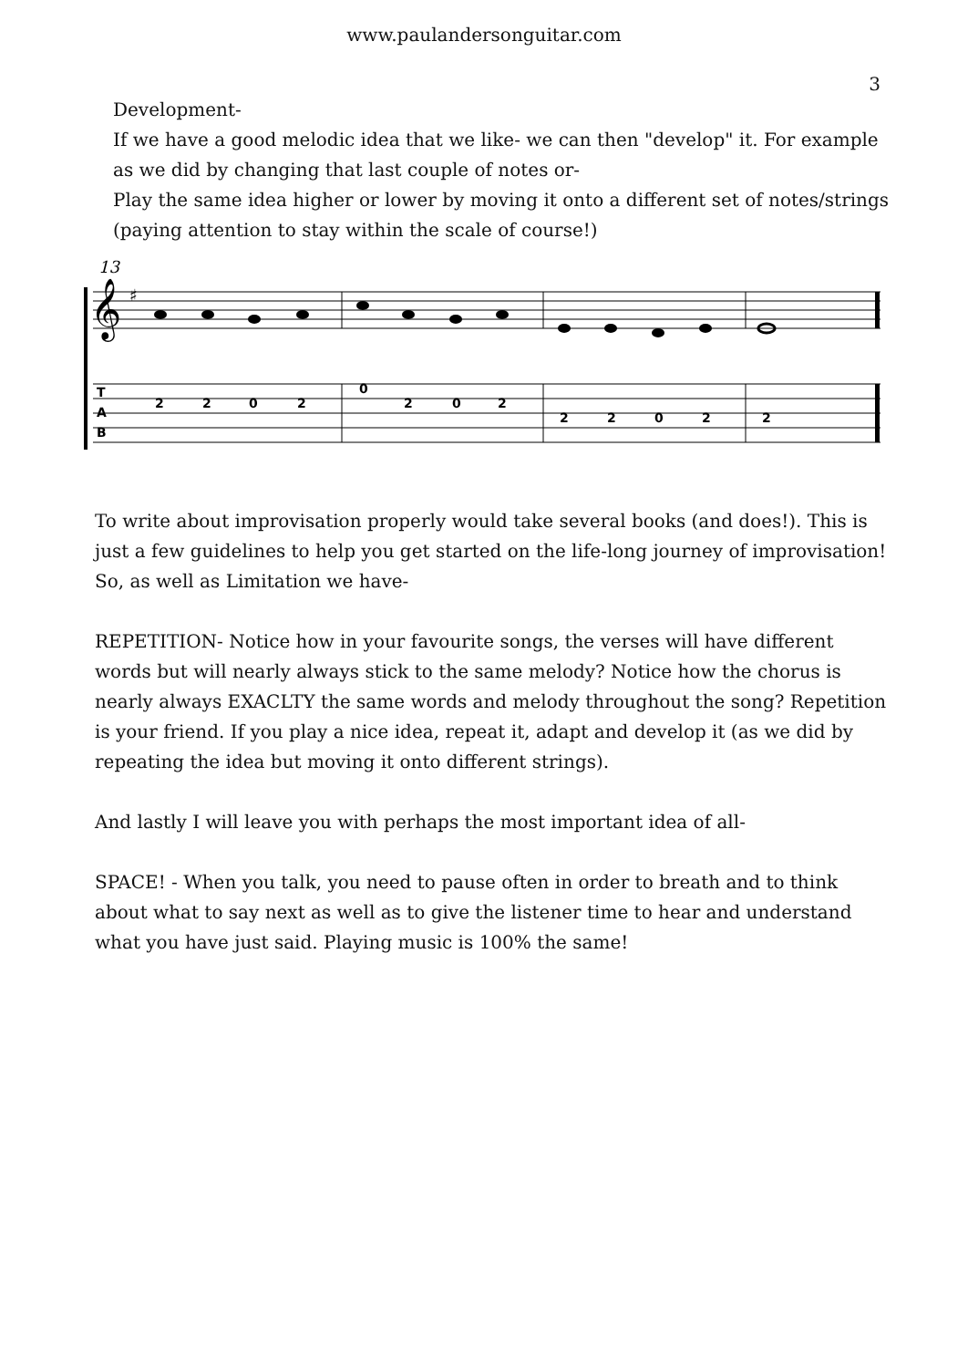www.paulandersonguitar.com
3
Development-
If we have a good melodic idea that we like- we can then "develop" it. For example as we did by changing that last couple of notes or-
Play the same idea higher or lower by moving it onto a different set of notes/strings (paying attention to stay within the scale of course!)
13
𝄞
♯
2
2
0
2
0
2
0
2
2
2
0
2
2
T
A
B
To write about improvisation properly would take several books (and does!). This is just a few guidelines to help you get started on the life-long journey of improvisation! So, as well as Limitation we have-
REPETITION- Notice how in your favourite songs, the verses will have different words but will nearly always stick to the same melody? Notice how the chorus is nearly always EXACLTY the same words and melody throughout the song? Repetition is your friend. If you play a nice idea, repeat it, adapt and develop it (as we did by repeating the idea but moving it onto different strings).
And lastly I will leave you with perhaps the most important idea of all-
SPACE! - When you talk, you need to pause often in order to breath and to think about what to say next as well as to give the listener time to hear and understand what you have just said. Playing music is 100% the same!